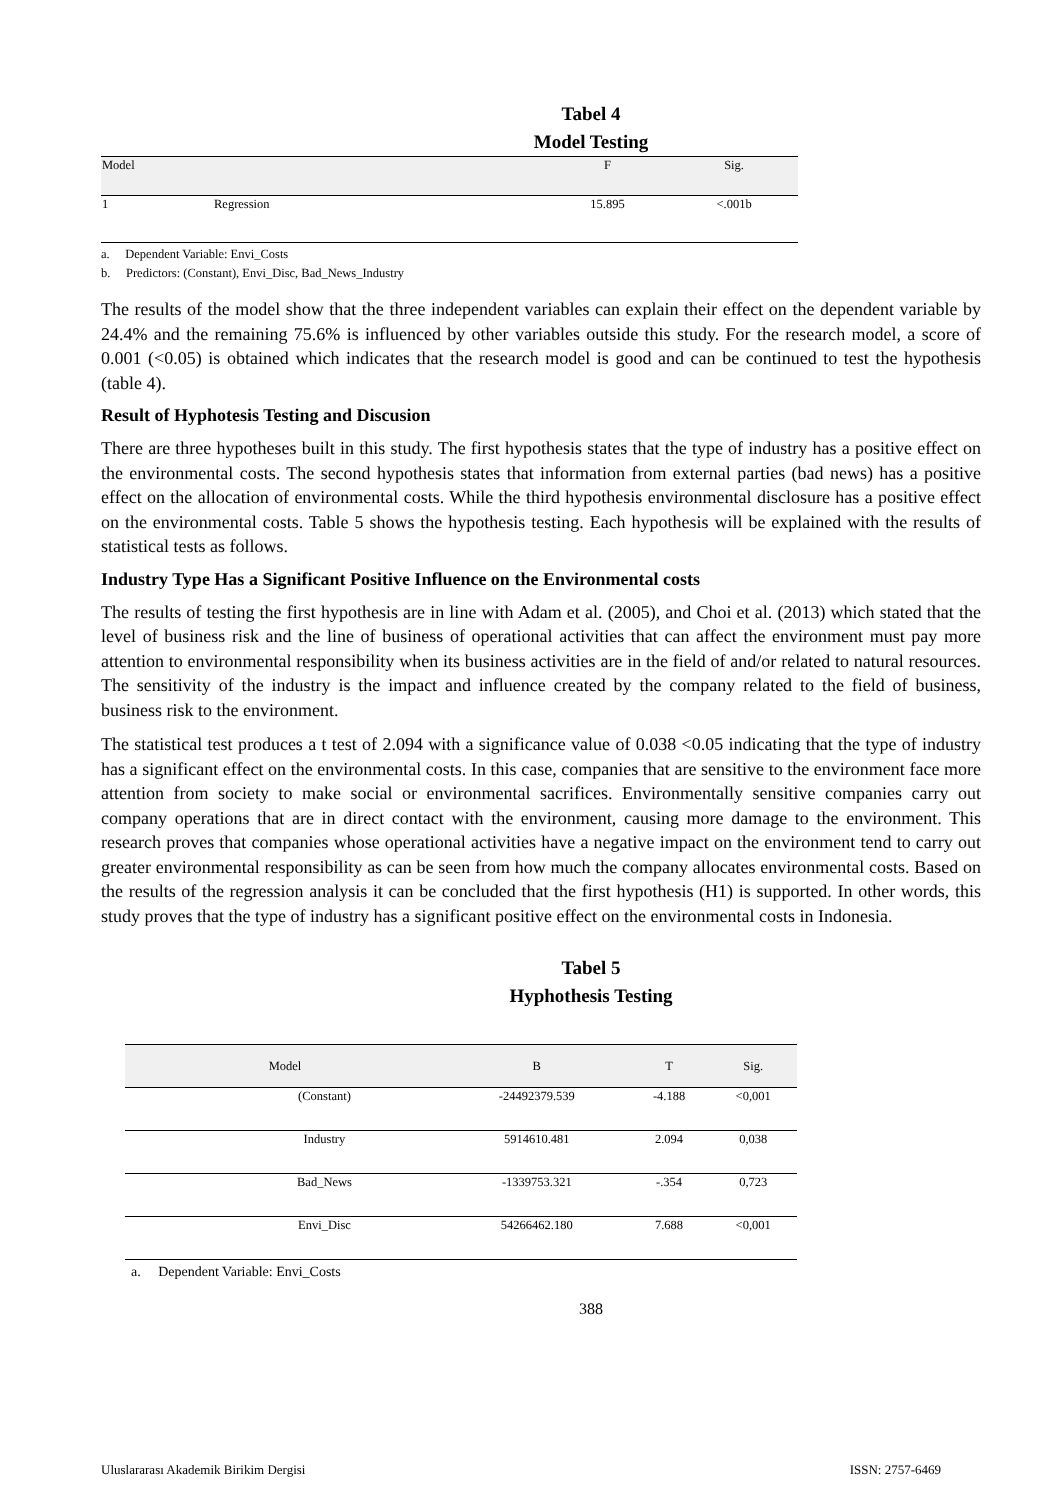Tabel 4
Model Testing
| Model | | F | Sig. |
| --- | --- | --- | --- |
| 1 | Regression | 15.895 | <.001b |
a. Dependent Variable: Envi_Costs
b. Predictors: (Constant), Envi_Disc, Bad_News_Industry
The results of the model show that the three independent variables can explain their effect on the dependent variable by 24.4% and the remaining 75.6% is influenced by other variables outside this study. For the research model, a score of 0.001 (<0.05) is obtained which indicates that the research model is good and can be continued to test the hypothesis (table 4).
Result of Hyphotesis Testing and Discusion
There are three hypotheses built in this study. The first hypothesis states that the type of industry has a positive effect on the environmental costs. The second hypothesis states that information from external parties (bad news) has a positive effect on the allocation of environmental costs. While the third hypothesis environmental disclosure has a positive effect on the environmental costs. Table 5 shows the hypothesis testing. Each hypothesis will be explained with the results of statistical tests as follows.
Industry Type Has a Significant Positive Influence on the Environmental costs
The results of testing the first hypothesis are in line with Adam et al. (2005), and Choi et al. (2013) which stated that the level of business risk and the line of business of operational activities that can affect the environment must pay more attention to environmental responsibility when its business activities are in the field of and/or related to natural resources. The sensitivity of the industry is the impact and influence created by the company related to the field of business, business risk to the environment.
The statistical test produces a t test of 2.094 with a significance value of 0.038 <0.05 indicating that the type of industry has a significant effect on the environmental costs. In this case, companies that are sensitive to the environment face more attention from society to make social or environmental sacrifices. Environmentally sensitive companies carry out company operations that are in direct contact with the environment, causing more damage to the environment. This research proves that companies whose operational activities have a negative impact on the environment tend to carry out greater environmental responsibility as can be seen from how much the company allocates environmental costs. Based on the results of the regression analysis it can be concluded that the first hypothesis (H1) is supported. In other words, this study proves that the type of industry has a significant positive effect on the environmental costs in Indonesia.
Tabel 5
Hyphothesis Testing
| Model | B | T | Sig. |
| --- | --- | --- | --- |
| (Constant) | -24492379.539 | -4.188 | <0,001 |
| Industry | 5914610.481 | 2.094 | 0,038 |
| Bad_News | -1339753.321 | -.354 | 0,723 |
| Envi_Disc | 54266462.180 | 7.688 | <0,001 |
a. Dependent Variable: Envi_Costs
388
Uluslararası Akademik Birikim Dergisi ISSN: 2757-6469